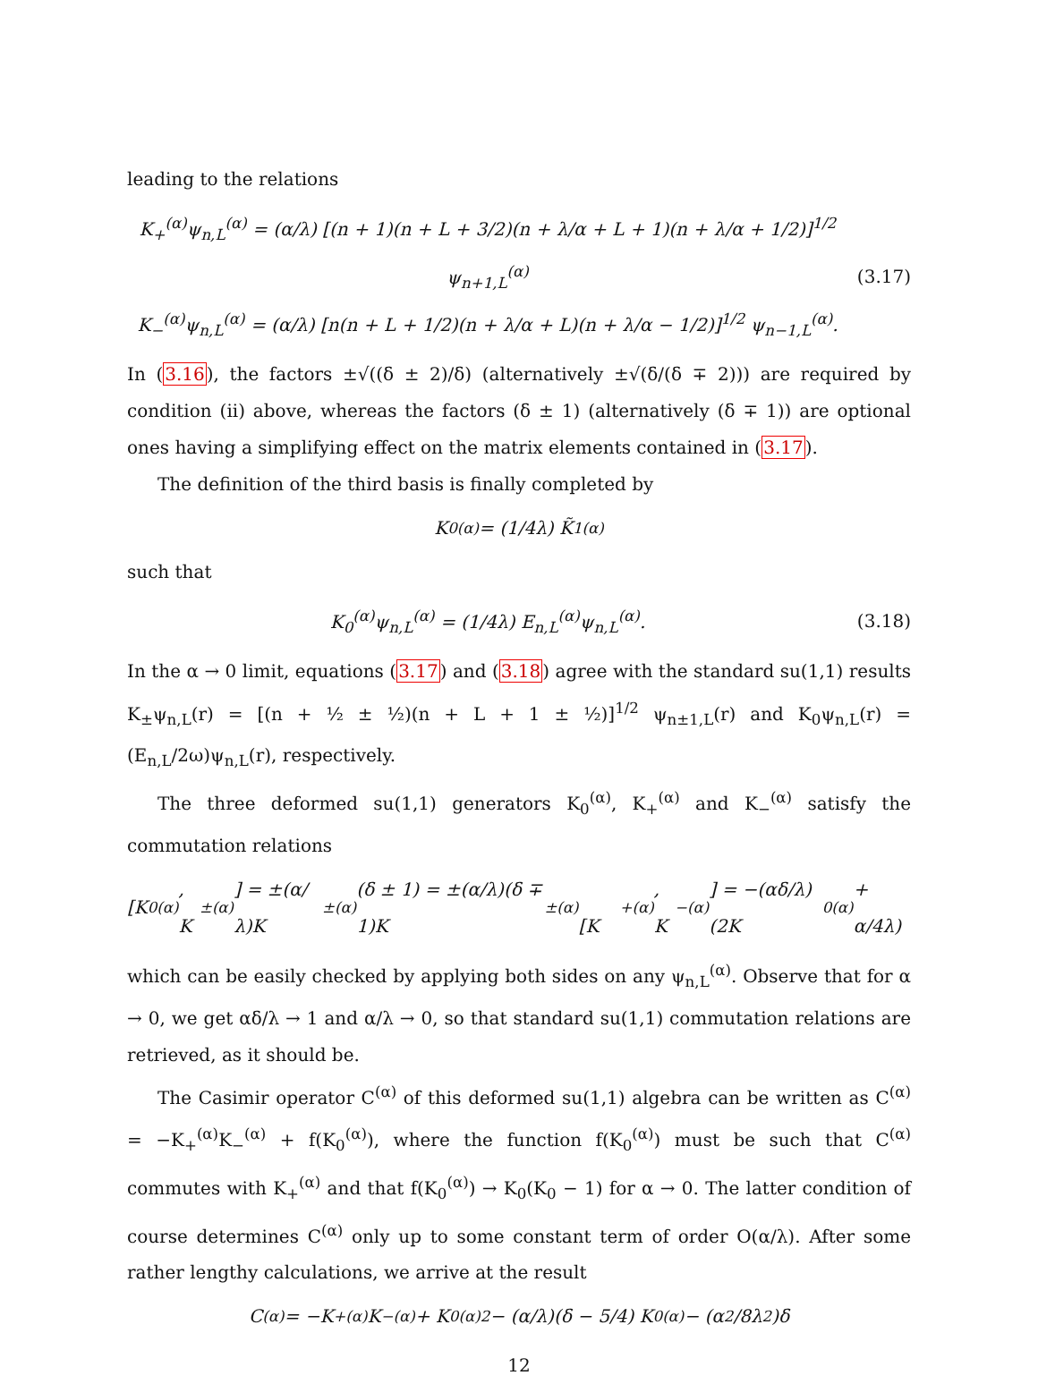leading to the relations
K<sub>+</sub><sup>(α)</sup>ψ<sub>n,L</sub><sup>(α)</sup> = (α/λ) [(n + 1)(n + L + 3/2)(n + λ/α + L + 1)(n + λ/α + 1/2)]<sup>1/2</sup> ψ<sub>n+1,L</sub><sup>(α)</sup>
K<sub>−</sub><sup>(α)</sup>ψ<sub>n,L</sub><sup>(α)</sup> = (α/λ) [n(n + L + 1/2)(n + λ/α + L)(n + λ/α − 1/2)]<sup>1/2</sup> ψ<sub>n−1,L</sub><sup>(α)</sup>.
(3.17)
In (3.16), the factors ±√((δ ± 2)/δ) (alternatively ±√(δ/(δ ∓ 2))) are required by condition (ii) above, whereas the factors (δ ± 1) (alternatively (δ ∓ 1)) are optional ones having a simplifying effect on the matrix elements contained in (3.17).
The definition of the third basis is finally completed by
K<sub>0</sub><sup>(α)</sup> = (1/4λ) K̃<sub>1</sub><sup>(α)</sup>
such that
K<sub>0</sub><sup>(α)</sup>ψ<sub>n,L</sub><sup>(α)</sup> = (1/4λ) E<sub>n,L</sub><sup>(α)</sup>ψ<sub>n,L</sub><sup>(α)</sup>.
(3.18)
In the α → 0 limit, equations (3.17) and (3.18) agree with the standard su(1,1) results K<sub>±</sub>ψ<sub>n,L</sub>(r) = [(n + ½ ± ½)(n + L + 1 ± ½)]<sup>1/2</sup> ψ<sub>n±1,L</sub>(r) and K<sub>0</sub>ψ<sub>n,L</sub>(r) = (E<sub>n,L</sub>/2ω)ψ<sub>n,L</sub>(r), respectively.
The three deformed su(1,1) generators K<sub>0</sub><sup>(α)</sup>, K<sub>+</sub><sup>(α)</sup> and K<sub>−</sub><sup>(α)</sup> satisfy the commutation relations
[K<sub>0</sub><sup>(α)</sup>, K<sub>±</sub><sup>(α)</sup>] = ±(α/λ)K<sub>±</sub><sup>(α)</sup>(δ ± 1) = ±(α/λ)(δ ∓ 1)K<sub>±</sub><sup>(α)</sup> [K<sub>+</sub><sup>(α)</sup>, K<sub>−</sub><sup>(α)</sup>] = −(αδ/λ)(2K<sub>0</sub><sup>(α)</sup> + α/4λ)
which can be easily checked by applying both sides on any ψ<sub>n,L</sub><sup>(α)</sup>. Observe that for α → 0, we get αδ/λ → 1 and α/λ → 0, so that standard su(1,1) commutation relations are retrieved, as it should be.
The Casimir operator C<sup>(α)</sup> of this deformed su(1,1) algebra can be written as C<sup>(α)</sup> = −K<sub>+</sub><sup>(α)</sup>K<sub>−</sub><sup>(α)</sup> + f(K<sub>0</sub><sup>(α)</sup>), where the function f(K<sub>0</sub><sup>(α)</sup>) must be such that C<sup>(α)</sup> commutes with K<sub>+</sub><sup>(α)</sup> and that f(K<sub>0</sub><sup>(α)</sup>) → K<sub>0</sub>(K<sub>0</sub> − 1) for α → 0. The latter condition of course determines C<sup>(α)</sup> only up to some constant term of order O(α/λ). After some rather lengthy calculations, we arrive at the result
C<sup>(α)</sup> = −K<sub>+</sub><sup>(α)</sup>K<sub>−</sub><sup>(α)</sup> + K<sub>0</sub><sup>(α)2</sup> − (α/λ)(δ − 5/4) K<sub>0</sub><sup>(α)</sup> − (α<sup>2</sup>/8λ<sup>2</sup>)δ
12